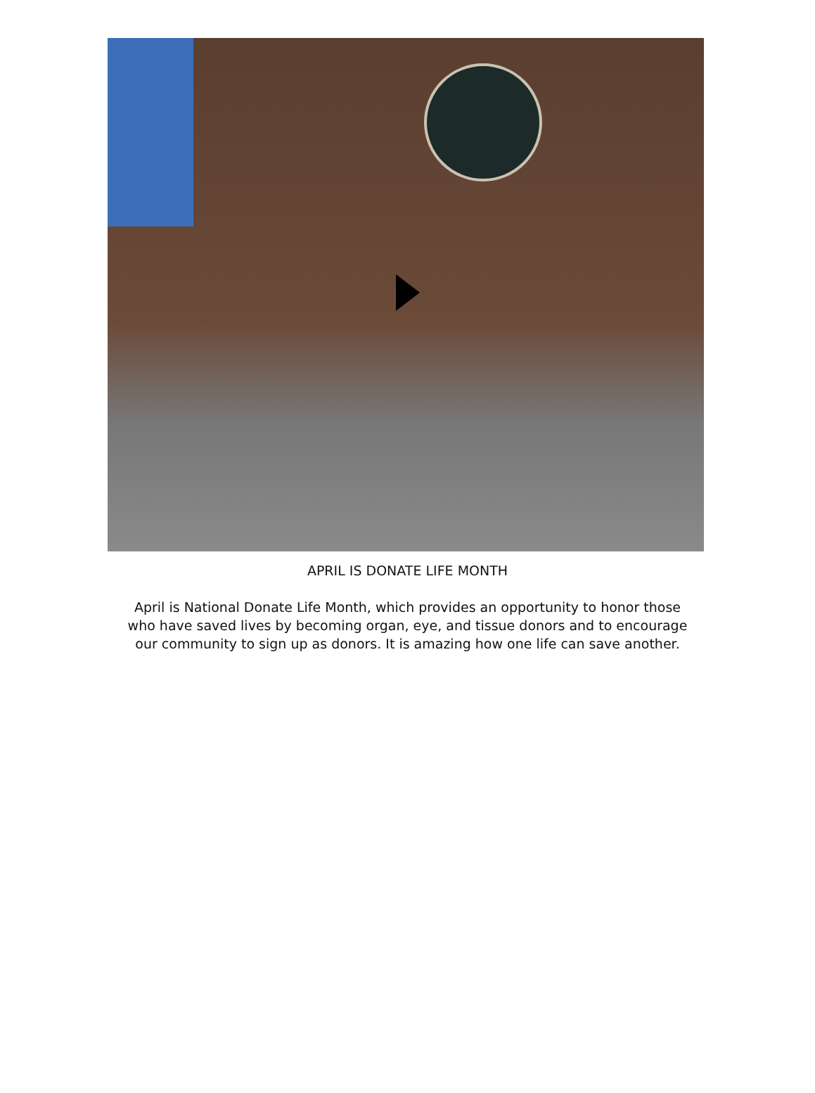APRIL IS DONATE LIFE MONTH
April is National Donate Life Month, which provides an opportunity to honor those who have saved lives by becoming organ, eye, and tissue donors and to encourage our community to sign up as donors. It is amazing how one life can save another.